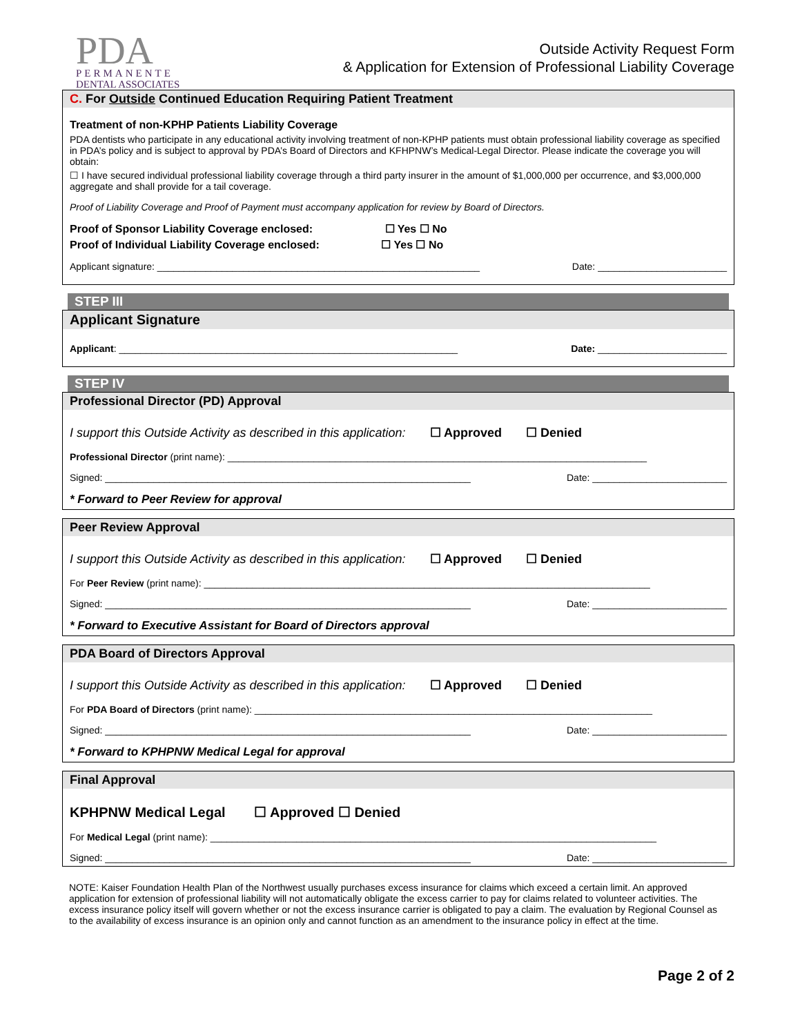PDA
PERMANENTE
DENTAL ASSOCIATES
Outside Activity Request Form
& Application for Extension of Professional Liability Coverage
C. For Outside Continued Education Requiring Patient Treatment
Treatment of non-KPHP Patients Liability Coverage
PDA dentists who participate in any educational activity involving treatment of non-KPHP patients must obtain professional liability coverage as specified in PDA’s policy and is subject to approval by PDA’s Board of Directors and KFHPNW’s Medical-Legal Director. Please indicate the coverage you will obtain:
☐ I have secured individual professional liability coverage through a third party insurer in the amount of $1,000,000 per occurrence, and $3,000,000 aggregate and shall provide for a tail coverage.
Proof of Liability Coverage and Proof of Payment must accompany application for review by Board of Directors.
Proof of Sponsor Liability Coverage enclosed: ☐ Yes ☐ No
Proof of Individual Liability Coverage enclosed: ☐ Yes ☐ No
Applicant signature: ____________________________________________________________ Date: ________________________
STEP III
Applicant Signature
Applicant: _______________________________________________________________ Date: ________________________
STEP IV
Professional Director (PD) Approval
I support this Outside Activity as described in this application: ☐ Approved ☐ Denied
Professional Director (print name): ______________________________________________________________________________
Signed: ____________________________________________________________________ Date: _________________________
* Forward to Peer Review for approval
Peer Review Approval
I support this Outside Activity as described in this application: ☐ Approved ☐ Denied
For Peer Review (print name): ___________________________________________________________________________________
Signed: ____________________________________________________________________ Date: _________________________
* Forward to Executive Assistant for Board of Directors approval
PDA Board of Directors Approval
I support this Outside Activity as described in this application: ☐ Approved ☐ Denied
For PDA Board of Directors (print name): __________________________________________________________________________
Signed: ____________________________________________________________________ Date: _________________________
* Forward to KPHPNW Medical Legal for approval
Final Approval
KPHPNW Medical Legal ☐ Approved ☐ Denied
For Medical Legal (print name): ___________________________________________________________________________________
Signed: ____________________________________________________________________ Date: _________________________
NOTE: Kaiser Foundation Health Plan of the Northwest usually purchases excess insurance for claims which exceed a certain limit. An approved application for extension of professional liability will not automatically obligate the excess carrier to pay for claims related to volunteer activities. The excess insurance policy itself will govern whether or not the excess insurance carrier is obligated to pay a claim. The evaluation by Regional Counsel as to the availability of excess insurance is an opinion only and cannot function as an amendment to the insurance policy in effect at the time.
Page 2 of 2